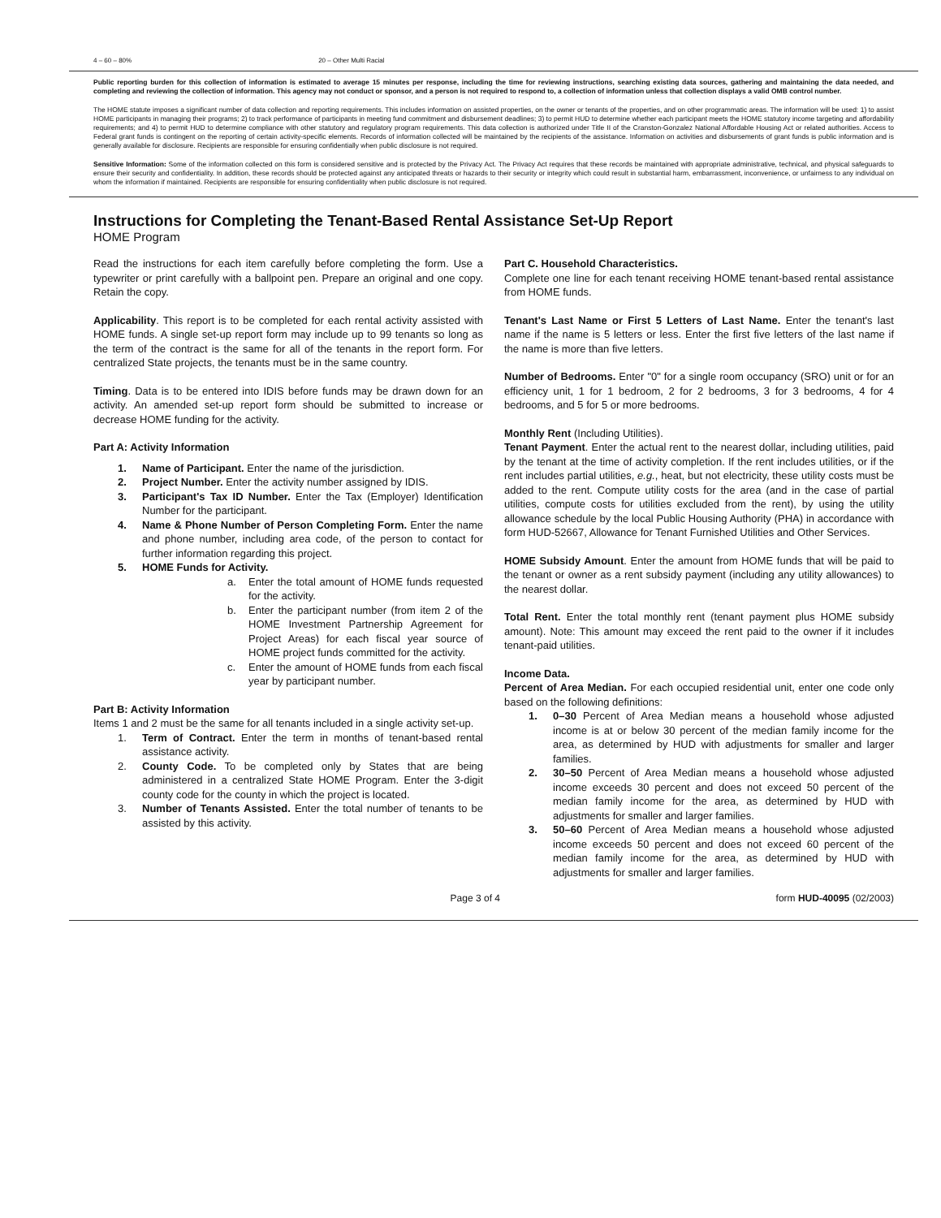4 – 60 – 80% 20 – Other Multi Racial
Public reporting burden for this collection of information is estimated to average 15 minutes per response, including the time for reviewing instructions, searching existing data sources, gathering and maintaining the data needed, and completing and reviewing the collection of information. This agency may not conduct or sponsor, and a person is not required to respond to, a collection of information unless that collection displays a valid OMB control number.
The HOME statute imposes a significant number of data collection and reporting requirements. This includes information on assisted properties, on the owner or tenants of the properties, and on other programmatic areas. The information will be used: 1) to assist HOME participants in managing their programs; 2) to track performance of participants in meeting fund commitment and disbursement deadlines; 3) to permit HUD to determine whether each participant meets the HOME statutory income targeting and affordability requirements; and 4) to permit HUD to determine compliance with other statutory and regulatory program requirements. This data collection is authorized under Title II of the Cranston-Gonzalez National Affordable Housing Act or related authorities. Access to Federal grant funds is contingent on the reporting of certain activity-specific elements. Records of information collected will be maintained by the recipients of the assistance. Information on activities and disbursements of grant funds is public information and is generally available for disclosure. Recipients are responsible for ensuring confidentially when public disclosure is not required.
Sensitive Information: Some of the information collected on this form is considered sensitive and is protected by the Privacy Act. The Privacy Act requires that these records be maintained with appropriate administrative, technical, and physical safeguards to ensure their security and confidentiality. In addition, these records should be protected against any anticipated threats or hazards to their security or integrity which could result in substantial harm, embarrassment, inconvenience, or unfairness to any individual on whom the information if maintained. Recipients are responsible for ensuring confidentiality when public disclosure is not required.
Instructions for Completing the Tenant-Based Rental Assistance Set-Up Report
HOME Program
Read the instructions for each item carefully before completing the form. Use a typewriter or print carefully with a ballpoint pen. Prepare an original and one copy. Retain the copy.
Applicability. This report is to be completed for each rental activity assisted with HOME funds. A single set-up report form may include up to 99 tenants so long as the term of the contract is the same for all of the tenants in the report form. For centralized State projects, the tenants must be in the same country.
Timing. Data is to be entered into IDIS before funds may be drawn down for an activity. An amended set-up report form should be submitted to increase or decrease HOME funding for the activity.
Part A: Activity Information
1. Name of Participant. Enter the name of the jurisdiction.
2. Project Number. Enter the activity number assigned by IDIS.
3. Participant's Tax ID Number. Enter the Tax (Employer) Identification Number for the participant.
4. Name & Phone Number of Person Completing Form. Enter the name and phone number, including area code, of the person to contact for further information regarding this project.
5. HOME Funds for Activity.
a. Enter the total amount of HOME funds requested for the activity.
b. Enter the participant number (from item 2 of the HOME Investment Partnership Agreement for Project Areas) for each fiscal year source of HOME project funds committed for the activity.
c. Enter the amount of HOME funds from each fiscal year by participant number.
Part B: Activity Information
Items 1 and 2 must be the same for all tenants included in a single activity set-up.
1. Term of Contract. Enter the term in months of tenant-based rental assistance activity.
2. County Code. To be completed only by States that are being administered in a centralized State HOME Program. Enter the 3-digit county code for the county in which the project is located.
3. Number of Tenants Assisted. Enter the total number of tenants to be assisted by this activity.
Part C. Household Characteristics.
Complete one line for each tenant receiving HOME tenant-based rental assistance from HOME funds.
Tenant's Last Name or First 5 Letters of Last Name. Enter the tenant's last name if the name is 5 letters or less. Enter the first five letters of the last name if the name is more than five letters.
Number of Bedrooms. Enter "0" for a single room occupancy (SRO) unit or for an efficiency unit, 1 for 1 bedroom, 2 for 2 bedrooms, 3 for 3 bedrooms, 4 for 4 bedrooms, and 5 for 5 or more bedrooms.
Monthly Rent (Including Utilities).
Tenant Payment. Enter the actual rent to the nearest dollar, including utilities, paid by the tenant at the time of activity completion. If the rent includes utilities, or if the rent includes partial utilities, e.g., heat, but not electricity, these utility costs must be added to the rent. Compute utility costs for the area (and in the case of partial utilities, compute costs for utilities excluded from the rent), by using the utility allowance schedule by the local Public Housing Authority (PHA) in accordance with form HUD-52667, Allowance for Tenant Furnished Utilities and Other Services.
HOME Subsidy Amount. Enter the amount from HOME funds that will be paid to the tenant or owner as a rent subsidy payment (including any utility allowances) to the nearest dollar.
Total Rent. Enter the total monthly rent (tenant payment plus HOME subsidy amount). Note: This amount may exceed the rent paid to the owner if it includes tenant-paid utilities.
Income Data.
Percent of Area Median. For each occupied residential unit, enter one code only based on the following definitions:
1. 0–30 Percent of Area Median means a household whose adjusted income is at or below 30 percent of the median family income for the area, as determined by HUD with adjustments for smaller and larger families.
2. 30–50 Percent of Area Median means a household whose adjusted income exceeds 30 percent and does not exceed 50 percent of the median family income for the area, as determined by HUD with adjustments for smaller and larger families.
3. 50–60 Percent of Area Median means a household whose adjusted income exceeds 50 percent and does not exceed 60 percent of the median family income for the area, as determined by HUD with adjustments for smaller and larger families.
Page 3 of 4 form HUD-40095 (02/2003)